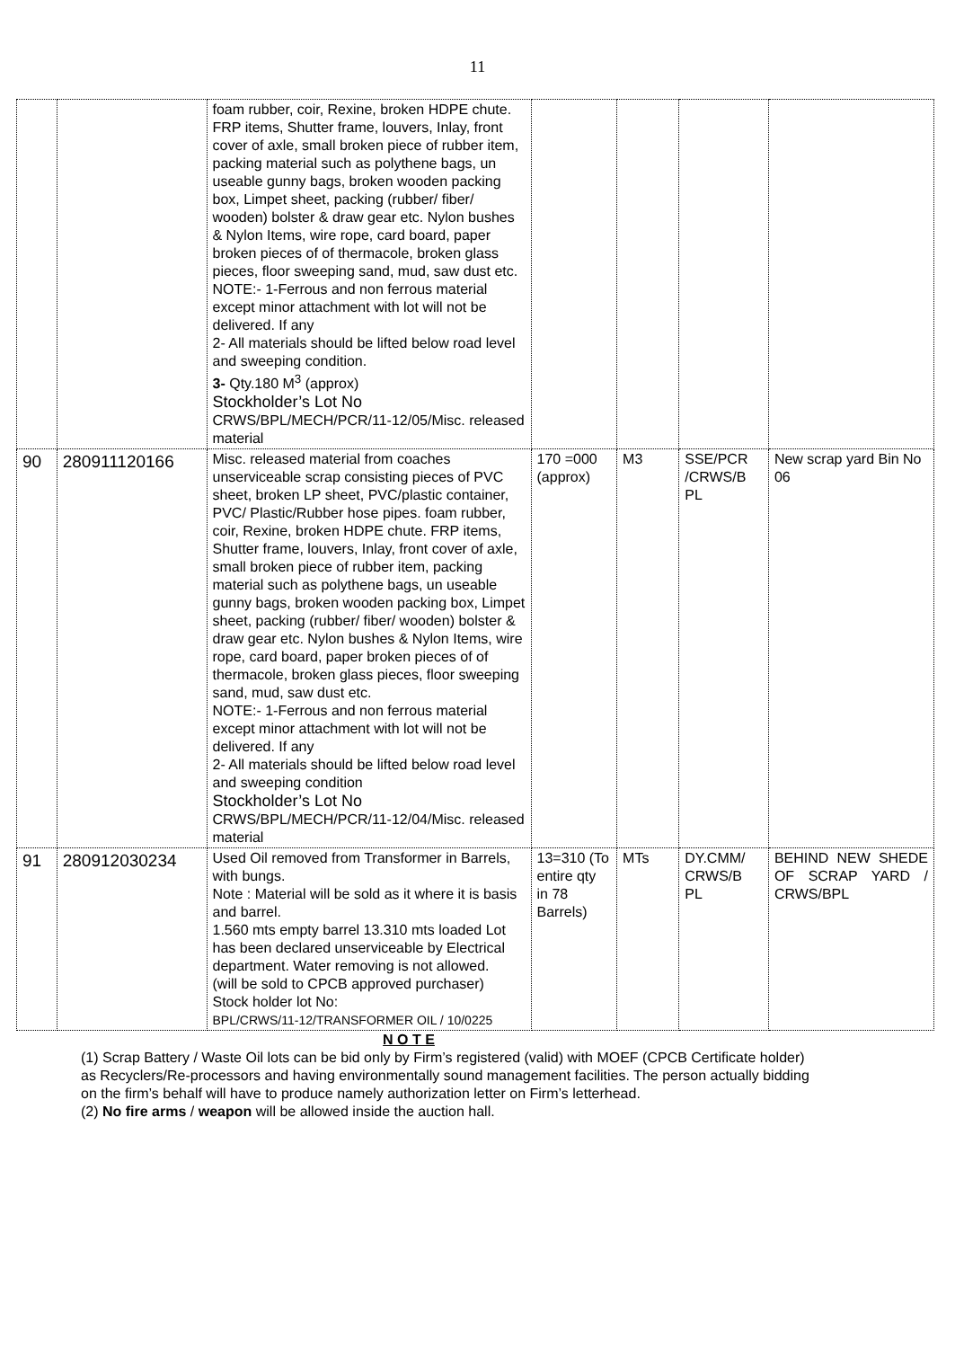11
| | | foam rubber, coir, Rexine, broken HDPE chute. FRP items, Shutter frame, louvers, Inlay, front cover of axle, small broken piece of rubber item, packing material such as polythene bags, un useable gunny bags, broken wooden packing box, Limpet sheet, packing (rubber/ fiber/ wooden) bolster & draw gear etc. Nylon bushes & Nylon Items, wire rope, card board, paper broken pieces of of thermacole, broken glass pieces, floor sweeping sand, mud, saw dust etc. NOTE:- 1-Ferrous and non ferrous material except minor attachment with lot will not be delivered. If any 2- All materials should be lifted below road level and sweeping condition. 3- Qty.180 M<sup>3</sup> (approx) Stockholder’s Lot No CRWS/BPL/MECH/PCR/11-12/05/Misc. released material | | | | |
| 90 | 280911120166 | Misc. released material from coaches unserviceable scrap consisting pieces of PVC sheet, broken LP sheet, PVC/plastic container, PVC/ Plastic/Rubber hose pipes. foam rubber, coir, Rexine, broken HDPE chute. FRP items, Shutter frame, louvers, Inlay, front cover of axle, small broken piece of rubber item, packing material such as polythene bags, un useable gunny bags, broken wooden packing box, Limpet sheet, packing (rubber/ fiber/ wooden) bolster & draw gear etc. Nylon bushes & Nylon Items, wire rope, card board, paper broken pieces of of thermacole, broken glass pieces, floor sweeping sand, mud, saw dust etc. NOTE:- 1-Ferrous and non ferrous material except minor attachment with lot will not be delivered. If any 2- All materials should be lifted below road level and sweeping condition Stockholder’s Lot No CRWS/BPL/MECH/PCR/11-12/04/Misc. released material | 170 =000 (approx) | M3 | SSE/PCR /CRWS/B PL | New scrap yard Bin No 06 |
| 91 | 280912030234 | Used Oil removed from Transformer in Barrels, with bungs. Note : Material will be sold as it where it is basis and barrel. 1.560 mts empty barrel 13.310 mts loaded Lot has been declared unserviceable by Electrical department. Water removing is not allowed. (will be sold to CPCB approved purchaser) Stock holder lot No: BPL/CRWS/11-12/TRANSFORMER OIL / 10/0225 | 13=310 (To entire qty in 78 Barrels) | MTs | DY.CMM/ CRWS/B PL | BEHIND NEW SHEDE OF SCRAP YARD / CRWS/BPL |
N O T E
(1) Scrap Battery / Waste Oil lots can be bid only by Firm’s registered (valid) with MOEF (CPCB Certificate holder) as Recyclers/Re-processors and having environmentally sound management facilities. The person actually bidding on the firm’s behalf will have to produce namely authorization letter on Firm’s letterhead.
(2) No fire arms / weapon will be allowed inside the auction hall.